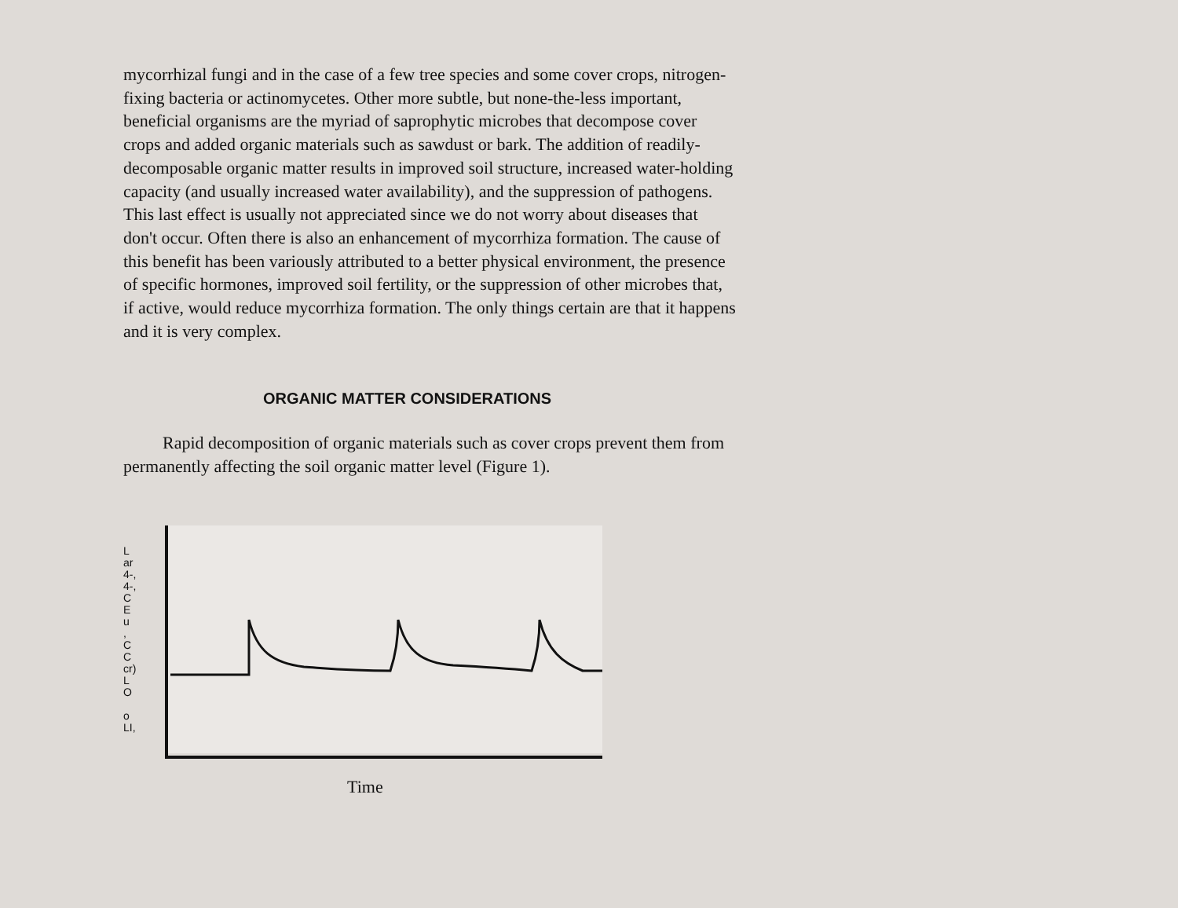mycorrhizal fungi and in the case of a few tree species and some cover crops, nitrogen-fixing bacteria or actinomycetes. Other more subtle, but none-the-less important, beneficial organisms are the myriad of saprophytic microbes that decompose cover crops and added organic materials such as sawdust or bark. The addition of readily-decomposable organic matter results in improved soil structure, increased water-holding capacity (and usually increased water availability), and the suppression of pathogens. This last effect is usually not appreciated since we do not worry about diseases that don't occur. Often there is also an enhancement of mycorrhiza formation. The cause of this benefit has been variously attributed to a better physical environment, the presence of specific hormones, improved soil fertility, or the suppression of other microbes that, if active, would reduce mycorrhiza formation. The only things certain are that it happens and it is very complex.
ORGANIC MATTER CONSIDERATIONS
Rapid decomposition of organic materials such as cover crops prevent them from permanently affecting the soil organic matter level (Figure 1).
L
ar
4-,
4-,
C
E
u
,
C
C
cr)
L
O
o
LI,
Time